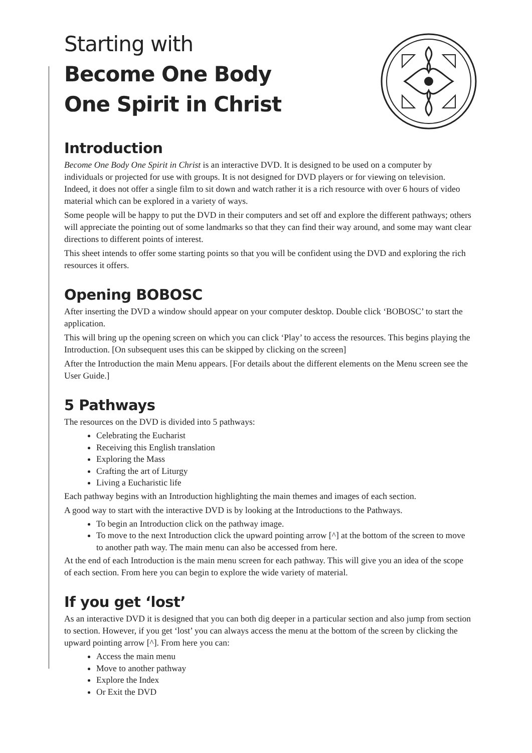Starting with
Become One Body
One Spirit in Christ
Introduction
Become One Body One Spirit in Christ is an interactive DVD. It is designed to be used on a computer by individuals or projected for use with groups. It is not designed for DVD players or for viewing on television. Indeed, it does not offer a single film to sit down and watch rather it is a rich resource with over 6 hours of video material which can be explored in a variety of ways.
Some people will be happy to put the DVD in their computers and set off and explore the different pathways; others will appreciate the pointing out of some landmarks so that they can find their way around, and some may want clear directions to different points of interest.
This sheet intends to offer some starting points so that you will be confident using the DVD and exploring the rich resources it offers.
Opening BOBOSC
After inserting the DVD a window should appear on your computer desktop. Double click ‘BOBOSC’ to start the application.
This will bring up the opening screen on which you can click ‘Play’ to access the resources. This begins playing the Introduction. [On subsequent uses this can be skipped by clicking on the screen]
After the Introduction the main Menu appears. [For details about the different elements on the Menu screen see the User Guide.]
5 Pathways
The resources on the DVD is divided into 5 pathways:
Celebrating the Eucharist
Receiving this English translation
Exploring the Mass
Crafting the art of Liturgy
Living a Eucharistic life
Each pathway begins with an Introduction highlighting the main themes and images of each section.
A good way to start with the interactive DVD is by looking at the Introductions to the Pathways.
To begin an Introduction click on the pathway image.
To move to the next Introduction click the upward pointing arrow [^] at the bottom of the screen to move to another path way. The main menu can also be accessed from here.
At the end of each Introduction is the main menu screen for each pathway. This will give you an idea of the scope of each section. From here you can begin to explore the wide variety of material.
If you get ‘lost’
As an interactive DVD it is designed that you can both dig deeper in a particular section and also jump from section to section. However, if you get ‘lost’ you can always access the menu at the bottom of the screen by clicking the upward pointing arrow [^]. From here you can:
Access the main menu
Move to another pathway
Explore the Index
Or Exit the DVD